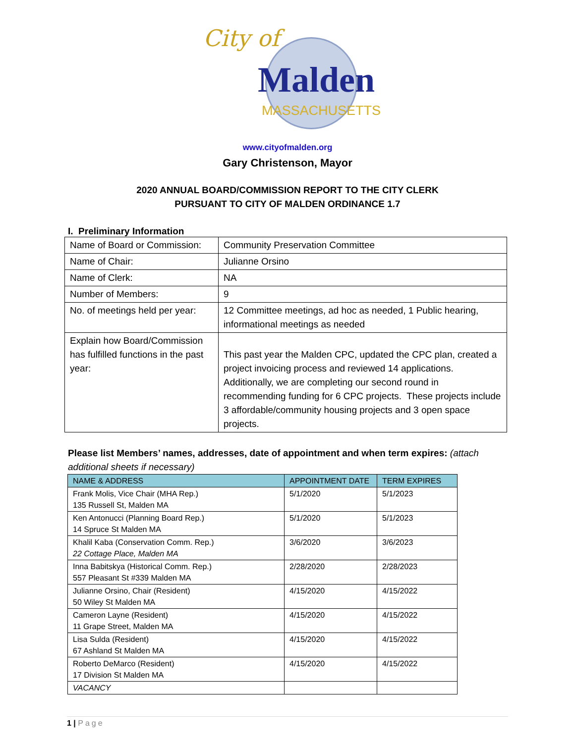City of
Malden
MASSACHUSETTS
www.cityofmalden.org
Gary Christenson, Mayor
2020 ANNUAL BOARD/COMMISSION REPORT TO THE CITY CLERK
PURSUANT TO CITY OF MALDEN ORDINANCE 1.7
I. Preliminary Information
| Name of Board or Commission: | Community Preservation Committee |
| Name of Chair: | Julianne Orsino |
| Name of Clerk: | NA |
| Number of Members: | 9 |
| No. of meetings held per year: | 12 Committee meetings, ad hoc as needed, 1 Public hearing, informational meetings as needed |
| Explain how Board/Commission has fulfilled functions in the past year: | This past year the Malden CPC, updated the CPC plan, created a project invoicing process and reviewed 14 applications. Additionally, we are completing our second round in recommending funding for 6 CPC projects. These projects include 3 affordable/community housing projects and 3 open space projects. |
Please list Members’ names, addresses, date of appointment and when term expires: (attach additional sheets if necessary)
| NAME & ADDRESS | APPOINTMENT DATE | TERM EXPIRES |
| --- | --- | --- |
| Frank Molis, Vice Chair (MHA Rep.) 135 Russell St, Malden MA | 5/1/2020 | 5/1/2023 |
| Ken Antonucci (Planning Board Rep.) 14 Spruce St Malden MA | 5/1/2020 | 5/1/2023 |
| Khalil Kaba (Conservation Comm. Rep.) 22 Cottage Place, Malden MA | 3/6/2020 | 3/6/2023 |
| Inna Babitskya (Historical Comm. Rep.) 557 Pleasant St #339 Malden MA | 2/28/2020 | 2/28/2023 |
| Julianne Orsino, Chair (Resident) 50 Wiley St Malden MA | 4/15/2020 | 4/15/2022 |
| Cameron Layne (Resident) 11 Grape Street, Malden MA | 4/15/2020 | 4/15/2022 |
| Lisa Sulda (Resident) 67 Ashland St Malden MA | 4/15/2020 | 4/15/2022 |
| Roberto DeMarco (Resident) 17 Division St Malden MA | 4/15/2020 | 4/15/2022 |
| VACANCY | | |
1 | Page